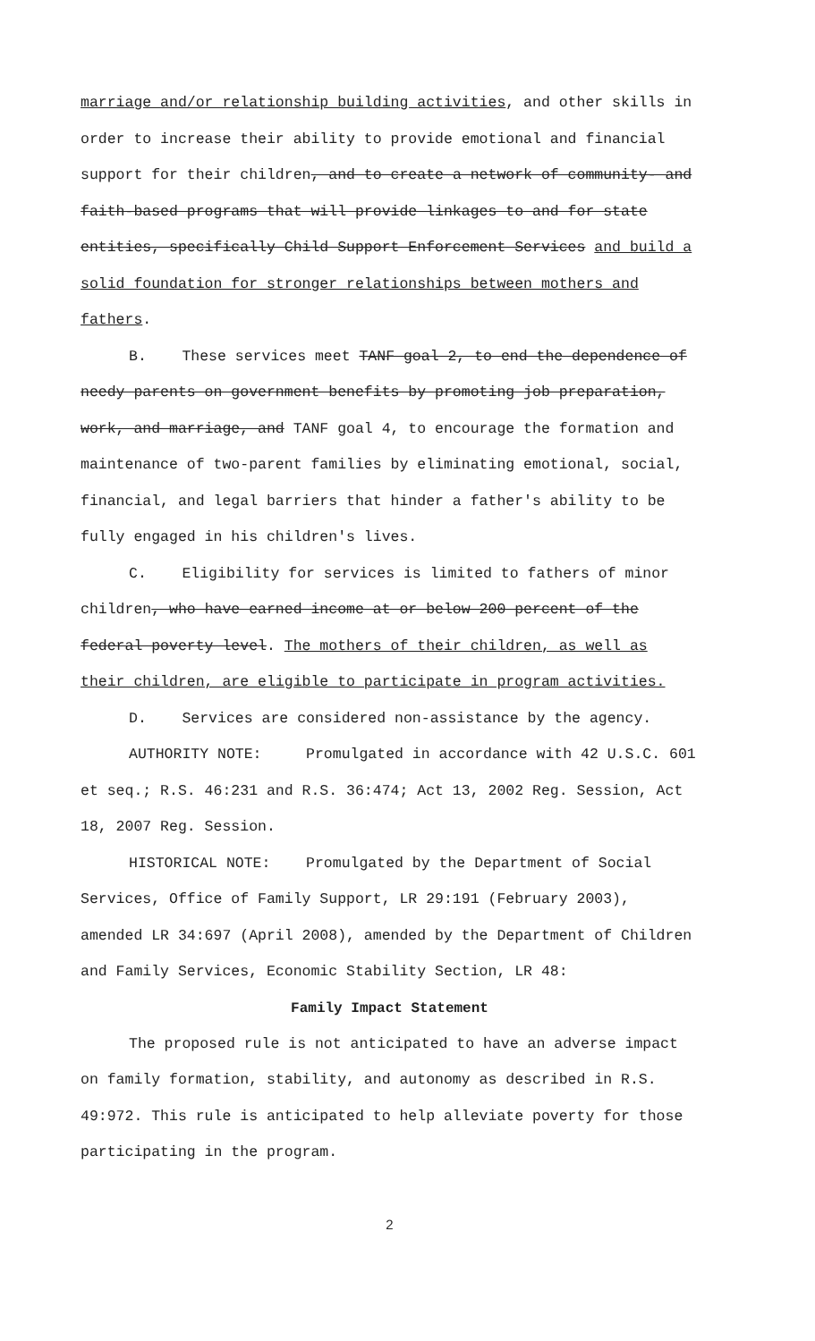marriage and/or relationship building activities, and other skills in order to increase their ability to provide emotional and financial support for their children, and to create a network of community- and faith-based programs that will provide linkages to and for state entities, specifically Child Support Enforcement Services and build a solid foundation for stronger relationships between mothers and fathers.
B. These services meet TANF goal 2, to end the dependence of needy parents on government benefits by promoting job preparation, work, and marriage, and TANF goal 4, to encourage the formation and maintenance of two-parent families by eliminating emotional, social, financial, and legal barriers that hinder a father's ability to be fully engaged in his children's lives.
C. Eligibility for services is limited to fathers of minor children, who have earned income at or below 200 percent of the federal poverty level. The mothers of their children, as well as their children, are eligible to participate in program activities.
D. Services are considered non-assistance by the agency.
AUTHORITY NOTE: Promulgated in accordance with 42 U.S.C. 601 et seq.; R.S. 46:231 and R.S. 36:474; Act 13, 2002 Reg. Session, Act 18, 2007 Reg. Session.
HISTORICAL NOTE: Promulgated by the Department of Social Services, Office of Family Support, LR 29:191 (February 2003), amended LR 34:697 (April 2008), amended by the Department of Children and Family Services, Economic Stability Section, LR 48:
Family Impact Statement
The proposed rule is not anticipated to have an adverse impact on family formation, stability, and autonomy as described in R.S. 49:972. This rule is anticipated to help alleviate poverty for those participating in the program.
2